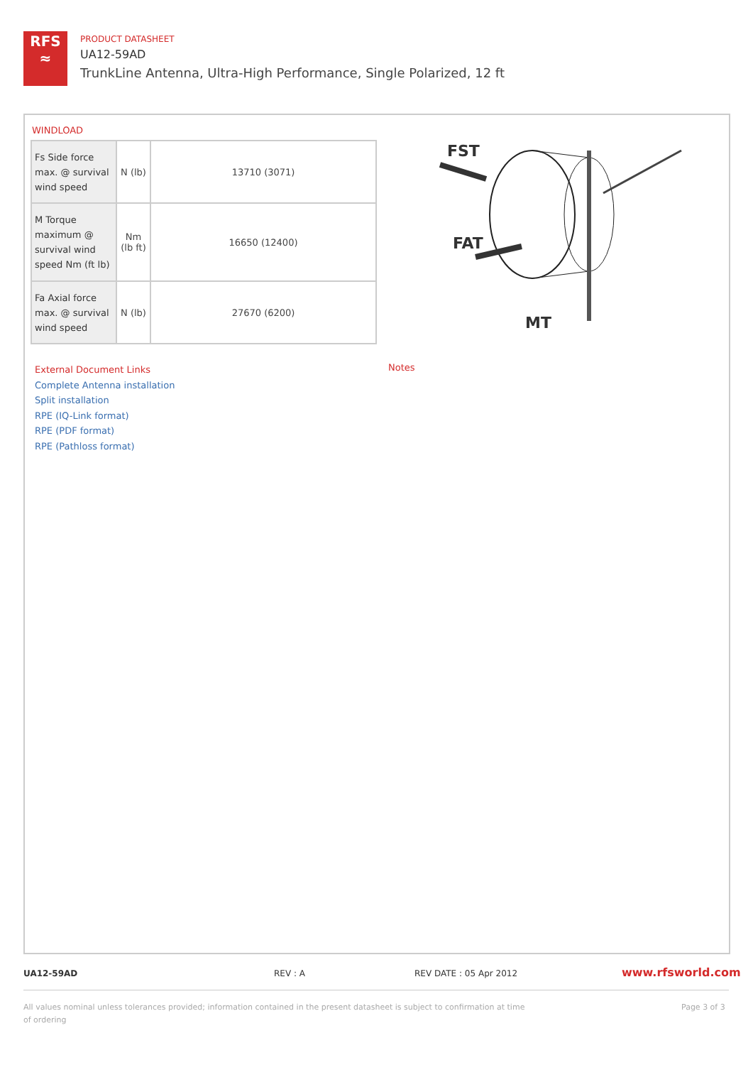RFS
≈
PRODUCT DATASHEET
UA12-59AD
TrunkLine Antenna, Ultra-High Performance, Single Polarized, 12 ft
WINDLOAD
| Fs Side force max. @ survival wind speed | N (lb) | 13710 (3071) |
| M Torque maximum @ survival wind speed Nm (ft lb) | Nm (lb ft) | 16650 (12400) |
| Fa Axial force max. @ survival wind speed | N (lb) | 27670 (6200) |
FST
FAT
MT
External Document Links
Complete Antenna installation
Split installation
RPE (IQ-Link format)
RPE (PDF format)
RPE (Pathloss format)
Notes
UA12-59AD REV : A REV DATE : 05 Apr 2012 www.rfsworld.com
All values nominal unless tolerances provided; information contained in the present datasheet is subject to confirmation at time of ordering
Page 3 of 3